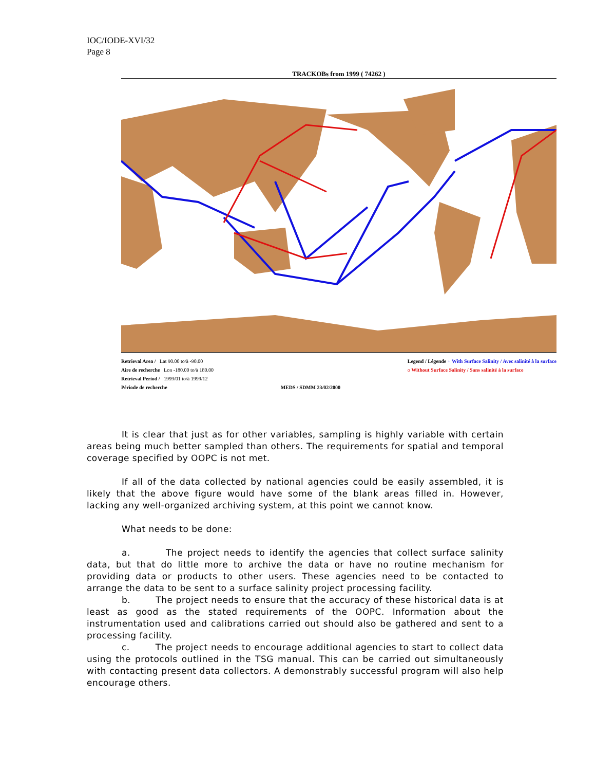IOC/IODE-XVI/32
Page 8
TRACKOBs from 1999 ( 74262 )
Retrieval Area / Lat 90.00 to/à -90.00
Aire de recherche Lon -180.00 to/à 180.00
Retrieval Period / 1999/01 to/à 1999/12
Période de recherche
MEDS / SDMM 23/02/2000 Legend / Légende + With Surface Salinity / Avec salinité à la surface
o Without Surface Salinity / Sans salinité à la surface
It is clear that just as for other variables, sampling is highly variable with certain areas being much better sampled than others. The requirements for spatial and temporal coverage specified by OOPC is not met.
If all of the data collected by national agencies could be easily assembled, it is likely that the above figure would have some of the blank areas filled in. However, lacking any well-organized archiving system, at this point we cannot know.
What needs to be done:
a. The project needs to identify the agencies that collect surface salinity data, but that do little more to archive the data or have no routine mechanism for providing data or products to other users. These agencies need to be contacted to arrange the data to be sent to a surface salinity project processing facility.
b. The project needs to ensure that the accuracy of these historical data is at least as good as the stated requirements of the OOPC. Information about the instrumentation used and calibrations carried out should also be gathered and sent to a processing facility.
c. The project needs to encourage additional agencies to start to collect data using the protocols outlined in the TSG manual. This can be carried out simultaneously with contacting present data collectors. A demonstrably successful program will also help encourage others.